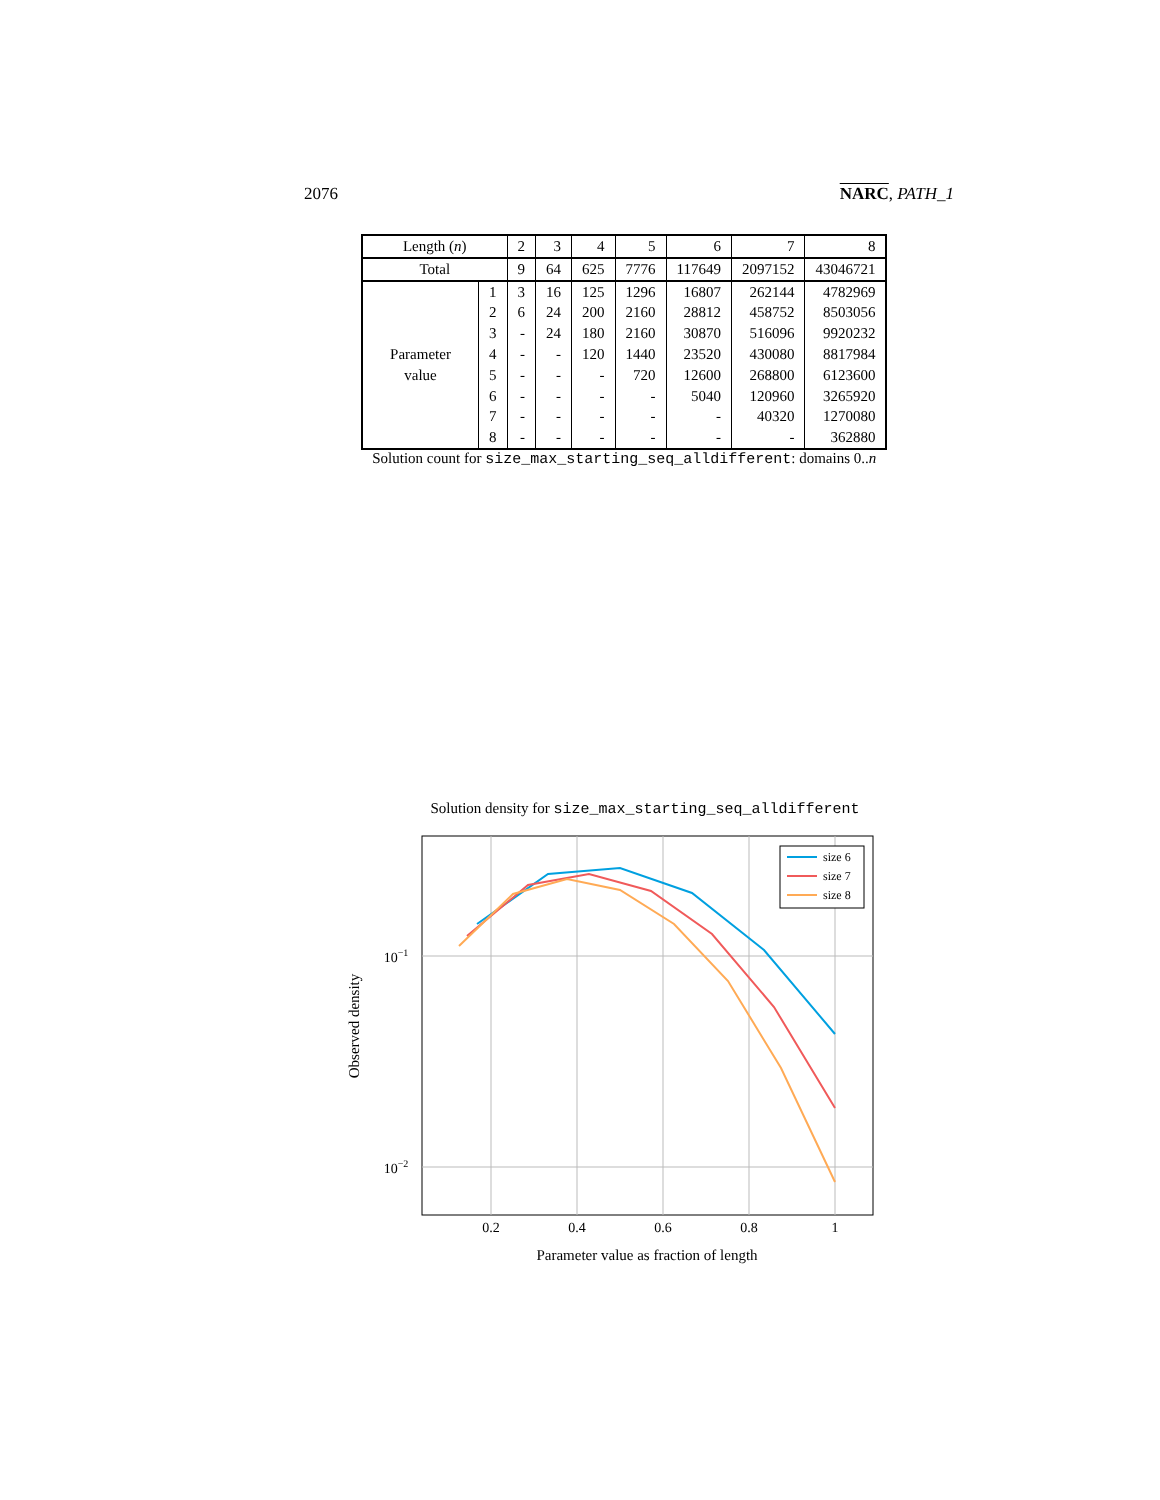2076 NARC, PATH_1
| Length ( n ) | | 2 | 3 | 4 | 5 | 6 | 7 | 8 |
| Total | | 9 | 64 | 625 | 7776 | 117649 | 2097152 | 43046721 |
| Parameter value | 1 | 3 | 16 | 125 | 1296 | 16807 | 262144 | 4782969 |
| | 2 | 6 | 24 | 200 | 2160 | 28812 | 458752 | 8503056 |
| | 3 | - | 24 | 180 | 2160 | 30870 | 516096 | 9920232 |
| | 4 | - | - | 120 | 1440 | 23520 | 430080 | 8817984 |
| | 5 | - | - | - | 720 | 12600 | 268800 | 6123600 |
| | 6 | - | - | - | - | 5040 | 120960 | 3265920 |
| | 7 | - | - | - | - | - | 40320 | 1270080 |
| | 8 | - | - | - | - | - | - | 362880 |
Solution count for size_max_starting_seq_alldifferent: domains 0..n
Solution density for size_max_starting_seq_alldifferent
size 6
size 7
size 8
0.2
0.4
0.6
0.8
1
10−1
10−2
Parameter value as fraction of length
Observed density